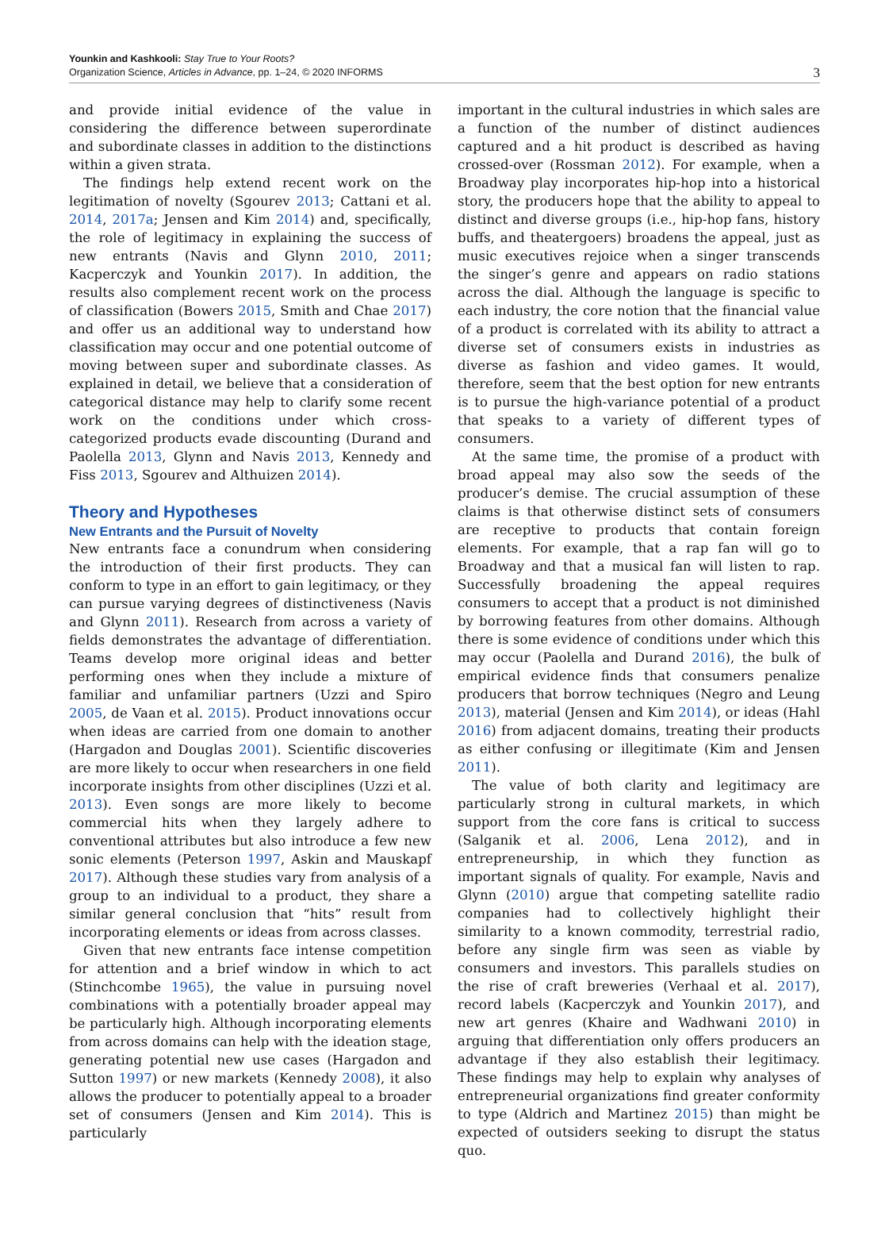Younkin and Kashkooli: Stay True to Your Roots?
Organization Science, Articles in Advance, pp. 1–24, © 2020 INFORMS
3
and provide initial evidence of the value in considering the difference between superordinate and subordinate classes in addition to the distinctions within a given strata.
The findings help extend recent work on the legitimation of novelty (Sgourev 2013; Cattani et al. 2014, 2017a; Jensen and Kim 2014) and, specifically, the role of legitimacy in explaining the success of new entrants (Navis and Glynn 2010, 2011; Kacperczyk and Younkin 2017). In addition, the results also complement recent work on the process of classification (Bowers 2015, Smith and Chae 2017) and offer us an additional way to understand how classification may occur and one potential outcome of moving between super and subordinate classes. As explained in detail, we believe that a consideration of categorical distance may help to clarify some recent work on the conditions under which cross-categorized products evade discounting (Durand and Paolella 2013, Glynn and Navis 2013, Kennedy and Fiss 2013, Sgourev and Althuizen 2014).
Theory and Hypotheses
New Entrants and the Pursuit of Novelty
New entrants face a conundrum when considering the introduction of their first products. They can conform to type in an effort to gain legitimacy, or they can pursue varying degrees of distinctiveness (Navis and Glynn 2011). Research from across a variety of fields demonstrates the advantage of differentiation. Teams develop more original ideas and better performing ones when they include a mixture of familiar and unfamiliar partners (Uzzi and Spiro 2005, de Vaan et al. 2015). Product innovations occur when ideas are carried from one domain to another (Hargadon and Douglas 2001). Scientific discoveries are more likely to occur when researchers in one field incorporate insights from other disciplines (Uzzi et al. 2013). Even songs are more likely to become commercial hits when they largely adhere to conventional attributes but also introduce a few new sonic elements (Peterson 1997, Askin and Mauskapf 2017). Although these studies vary from analysis of a group to an individual to a product, they share a similar general conclusion that “hits” result from incorporating elements or ideas from across classes.
Given that new entrants face intense competition for attention and a brief window in which to act (Stinchcombe 1965), the value in pursuing novel combinations with a potentially broader appeal may be particularly high. Although incorporating elements from across domains can help with the ideation stage, generating potential new use cases (Hargadon and Sutton 1997) or new markets (Kennedy 2008), it also allows the producer to potentially appeal to a broader set of consumers (Jensen and Kim 2014). This is particularly
important in the cultural industries in which sales are a function of the number of distinct audiences captured and a hit product is described as having crossed-over (Rossman 2012). For example, when a Broadway play incorporates hip-hop into a historical story, the producers hope that the ability to appeal to distinct and diverse groups (i.e., hip-hop fans, history buffs, and theatergoers) broadens the appeal, just as music executives rejoice when a singer transcends the singer’s genre and appears on radio stations across the dial. Although the language is specific to each industry, the core notion that the financial value of a product is correlated with its ability to attract a diverse set of consumers exists in industries as diverse as fashion and video games. It would, therefore, seem that the best option for new entrants is to pursue the high-variance potential of a product that speaks to a variety of different types of consumers.
At the same time, the promise of a product with broad appeal may also sow the seeds of the producer’s demise. The crucial assumption of these claims is that otherwise distinct sets of consumers are receptive to products that contain foreign elements. For example, that a rap fan will go to Broadway and that a musical fan will listen to rap. Successfully broadening the appeal requires consumers to accept that a product is not diminished by borrowing features from other domains. Although there is some evidence of conditions under which this may occur (Paolella and Durand 2016), the bulk of empirical evidence finds that consumers penalize producers that borrow techniques (Negro and Leung 2013), material (Jensen and Kim 2014), or ideas (Hahl 2016) from adjacent domains, treating their products as either confusing or illegitimate (Kim and Jensen 2011).
The value of both clarity and legitimacy are particularly strong in cultural markets, in which support from the core fans is critical to success (Salganik et al. 2006, Lena 2012), and in entrepreneurship, in which they function as important signals of quality. For example, Navis and Glynn (2010) argue that competing satellite radio companies had to collectively highlight their similarity to a known commodity, terrestrial radio, before any single firm was seen as viable by consumers and investors. This parallels studies on the rise of craft breweries (Verhaal et al. 2017), record labels (Kacperczyk and Younkin 2017), and new art genres (Khaire and Wadhwani 2010) in arguing that differentiation only offers producers an advantage if they also establish their legitimacy. These findings may help to explain why analyses of entrepreneurial organizations find greater conformity to type (Aldrich and Martinez 2015) than might be expected of outsiders seeking to disrupt the status quo.